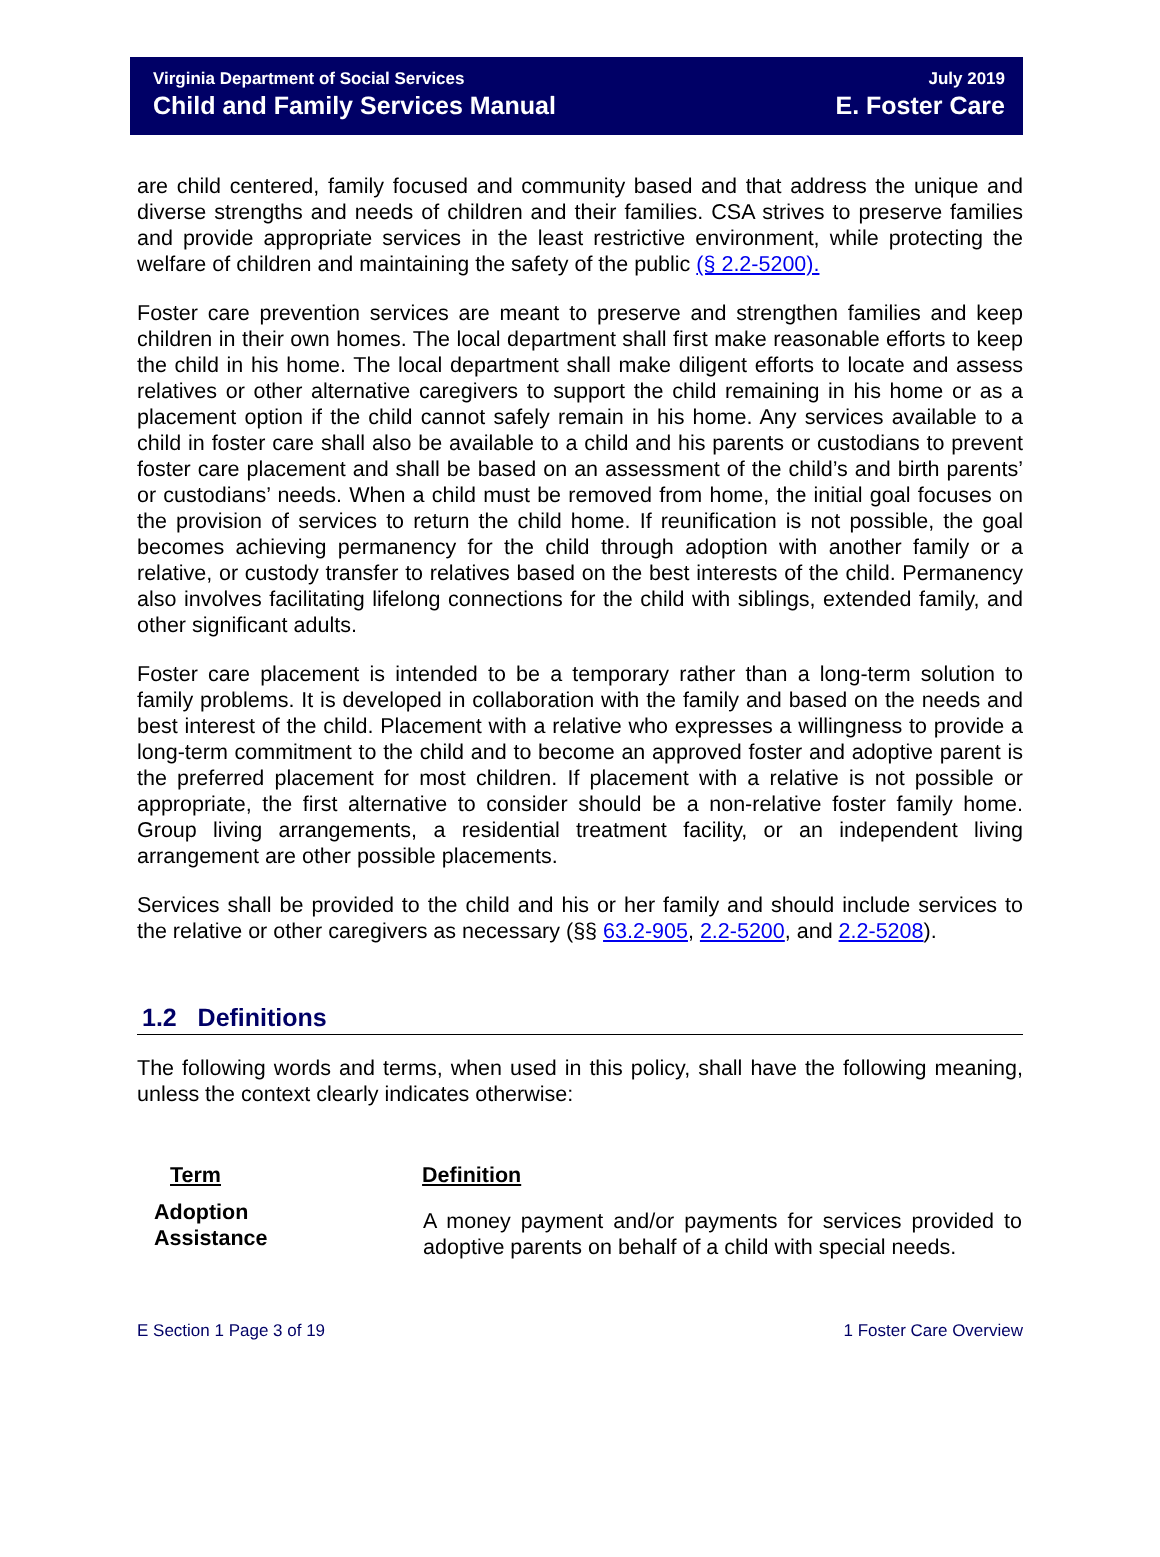Virginia Department of Social Services
Child and Family Services Manual
July 2019
E. Foster Care
are child centered, family focused and community based and that address the unique and diverse strengths and needs of children and their families. CSA strives to preserve families and provide appropriate services in the least restrictive environment, while protecting the welfare of children and maintaining the safety of the public (§ 2.2-5200).
Foster care prevention services are meant to preserve and strengthen families and keep children in their own homes. The local department shall first make reasonable efforts to keep the child in his home. The local department shall make diligent efforts to locate and assess relatives or other alternative caregivers to support the child remaining in his home or as a placement option if the child cannot safely remain in his home. Any services available to a child in foster care shall also be available to a child and his parents or custodians to prevent foster care placement and shall be based on an assessment of the child’s and birth parents’ or custodians’ needs. When a child must be removed from home, the initial goal focuses on the provision of services to return the child home. If reunification is not possible, the goal becomes achieving permanency for the child through adoption with another family or a relative, or custody transfer to relatives based on the best interests of the child. Permanency also involves facilitating lifelong connections for the child with siblings, extended family, and other significant adults.
Foster care placement is intended to be a temporary rather than a long-term solution to family problems. It is developed in collaboration with the family and based on the needs and best interest of the child. Placement with a relative who expresses a willingness to provide a long-term commitment to the child and to become an approved foster and adoptive parent is the preferred placement for most children. If placement with a relative is not possible or appropriate, the first alternative to consider should be a non-relative foster family home. Group living arrangements, a residential treatment facility, or an independent living arrangement are other possible placements.
Services shall be provided to the child and his or her family and should include services to the relative or other caregivers as necessary (§§ 63.2-905, 2.2-5200, and 2.2-5208).
1.2 Definitions
The following words and terms, when used in this policy, shall have the following meaning, unless the context clearly indicates otherwise:
| Term | Definition |
| --- | --- |
| Adoption Assistance | A money payment and/or payments for services provided to adoptive parents on behalf of a child with special needs. |
E Section 1 Page 3 of 19 1 Foster Care Overview